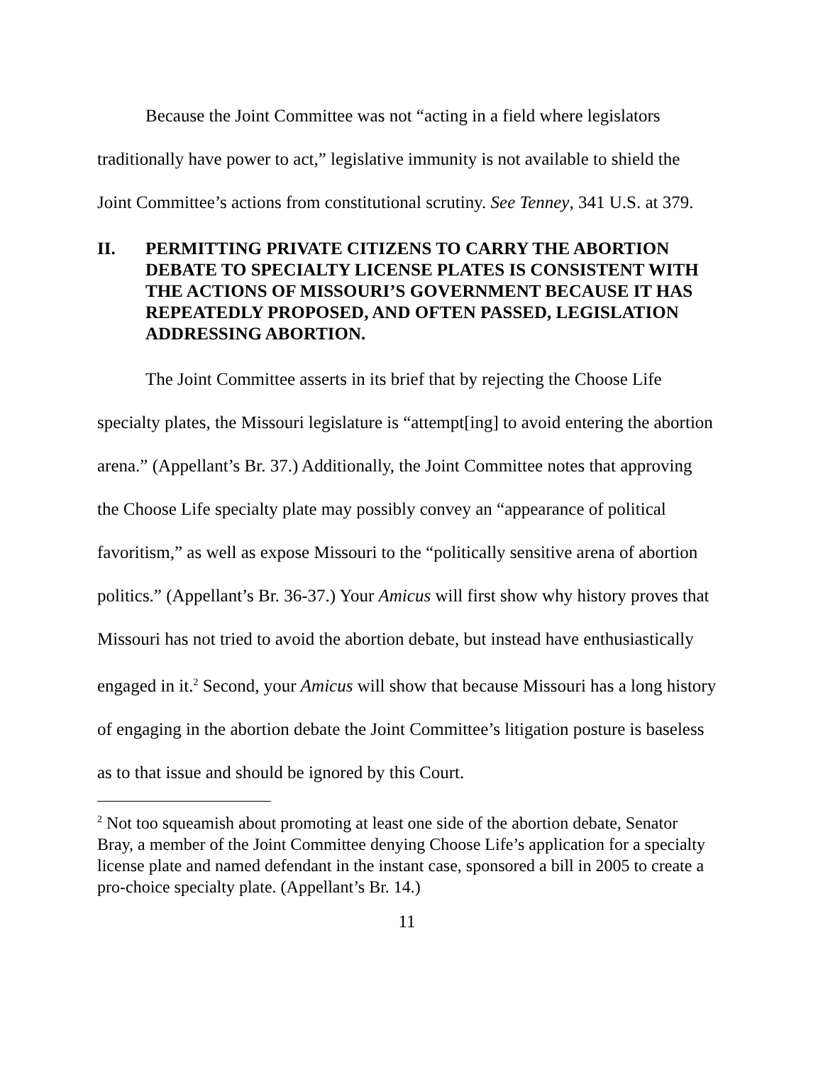Because the Joint Committee was not “acting in a field where legislators traditionally have power to act,” legislative immunity is not available to shield the Joint Committee’s actions from constitutional scrutiny. See Tenney, 341 U.S. at 379.
II. PERMITTING PRIVATE CITIZENS TO CARRY THE ABORTION DEBATE TO SPECIALTY LICENSE PLATES IS CONSISTENT WITH THE ACTIONS OF MISSOURI’S GOVERNMENT BECAUSE IT HAS REPEATEDLY PROPOSED, AND OFTEN PASSED, LEGISLATION ADDRESSING ABORTION.
The Joint Committee asserts in its brief that by rejecting the Choose Life specialty plates, the Missouri legislature is “attempt[ing] to avoid entering the abortion arena.” (Appellant’s Br. 37.) Additionally, the Joint Committee notes that approving the Choose Life specialty plate may possibly convey an “appearance of political favoritism,” as well as expose Missouri to the “politically sensitive arena of abortion politics.” (Appellant’s Br. 36-37.) Your Amicus will first show why history proves that Missouri has not tried to avoid the abortion debate, but instead have enthusiastically engaged in it.<sup>2</sup> Second, your Amicus will show that because Missouri has a long history of engaging in the abortion debate the Joint Committee’s litigation posture is baseless as to that issue and should be ignored by this Court.
<sup>2</sup> Not too squeamish about promoting at least one side of the abortion debate, Senator Bray, a member of the Joint Committee denying Choose Life’s application for a specialty license plate and named defendant in the instant case, sponsored a bill in 2005 to create a pro-choice specialty plate. (Appellant’s Br. 14.)
11